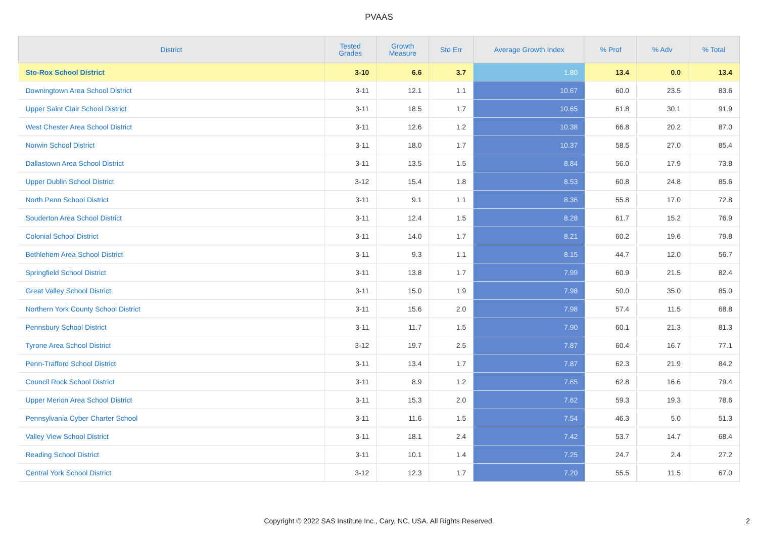PVAAS
| District | Tested Grades | Growth Measure | Std Err | Average Growth Index | % Prof | % Adv | % Total |
| --- | --- | --- | --- | --- | --- | --- | --- |
| Sto-Rox School District | 3-10 | 6.6 | 3.7 | 1.80 | 13.4 | 0.0 | 13.4 |
| Downingtown Area School District | 3-11 | 12.1 | 1.1 | 10.67 | 60.0 | 23.5 | 83.6 |
| Upper Saint Clair School District | 3-11 | 18.5 | 1.7 | 10.65 | 61.8 | 30.1 | 91.9 |
| West Chester Area School District | 3-11 | 12.6 | 1.2 | 10.38 | 66.8 | 20.2 | 87.0 |
| Norwin School District | 3-11 | 18.0 | 1.7 | 10.37 | 58.5 | 27.0 | 85.4 |
| Dallastown Area School District | 3-11 | 13.5 | 1.5 | 8.84 | 56.0 | 17.9 | 73.8 |
| Upper Dublin School District | 3-12 | 15.4 | 1.8 | 8.53 | 60.8 | 24.8 | 85.6 |
| North Penn School District | 3-11 | 9.1 | 1.1 | 8.36 | 55.8 | 17.0 | 72.8 |
| Souderton Area School District | 3-11 | 12.4 | 1.5 | 8.28 | 61.7 | 15.2 | 76.9 |
| Colonial School District | 3-11 | 14.0 | 1.7 | 8.21 | 60.2 | 19.6 | 79.8 |
| Bethlehem Area School District | 3-11 | 9.3 | 1.1 | 8.15 | 44.7 | 12.0 | 56.7 |
| Springfield School District | 3-11 | 13.8 | 1.7 | 7.99 | 60.9 | 21.5 | 82.4 |
| Great Valley School District | 3-11 | 15.0 | 1.9 | 7.98 | 50.0 | 35.0 | 85.0 |
| Northern York County School District | 3-11 | 15.6 | 2.0 | 7.98 | 57.4 | 11.5 | 68.8 |
| Pennsbury School District | 3-11 | 11.7 | 1.5 | 7.90 | 60.1 | 21.3 | 81.3 |
| Tyrone Area School District | 3-12 | 19.7 | 2.5 | 7.87 | 60.4 | 16.7 | 77.1 |
| Penn-Trafford School District | 3-11 | 13.4 | 1.7 | 7.87 | 62.3 | 21.9 | 84.2 |
| Council Rock School District | 3-11 | 8.9 | 1.2 | 7.65 | 62.8 | 16.6 | 79.4 |
| Upper Merion Area School District | 3-11 | 15.3 | 2.0 | 7.62 | 59.3 | 19.3 | 78.6 |
| Pennsylvania Cyber Charter School | 3-11 | 11.6 | 1.5 | 7.54 | 46.3 | 5.0 | 51.3 |
| Valley View School District | 3-11 | 18.1 | 2.4 | 7.42 | 53.7 | 14.7 | 68.4 |
| Reading School District | 3-11 | 10.1 | 1.4 | 7.25 | 24.7 | 2.4 | 27.2 |
| Central York School District | 3-12 | 12.3 | 1.7 | 7.20 | 55.5 | 11.5 | 67.0 |
Copyright © 2022 SAS Institute Inc., Cary, NC, USA. All Rights Reserved.
2